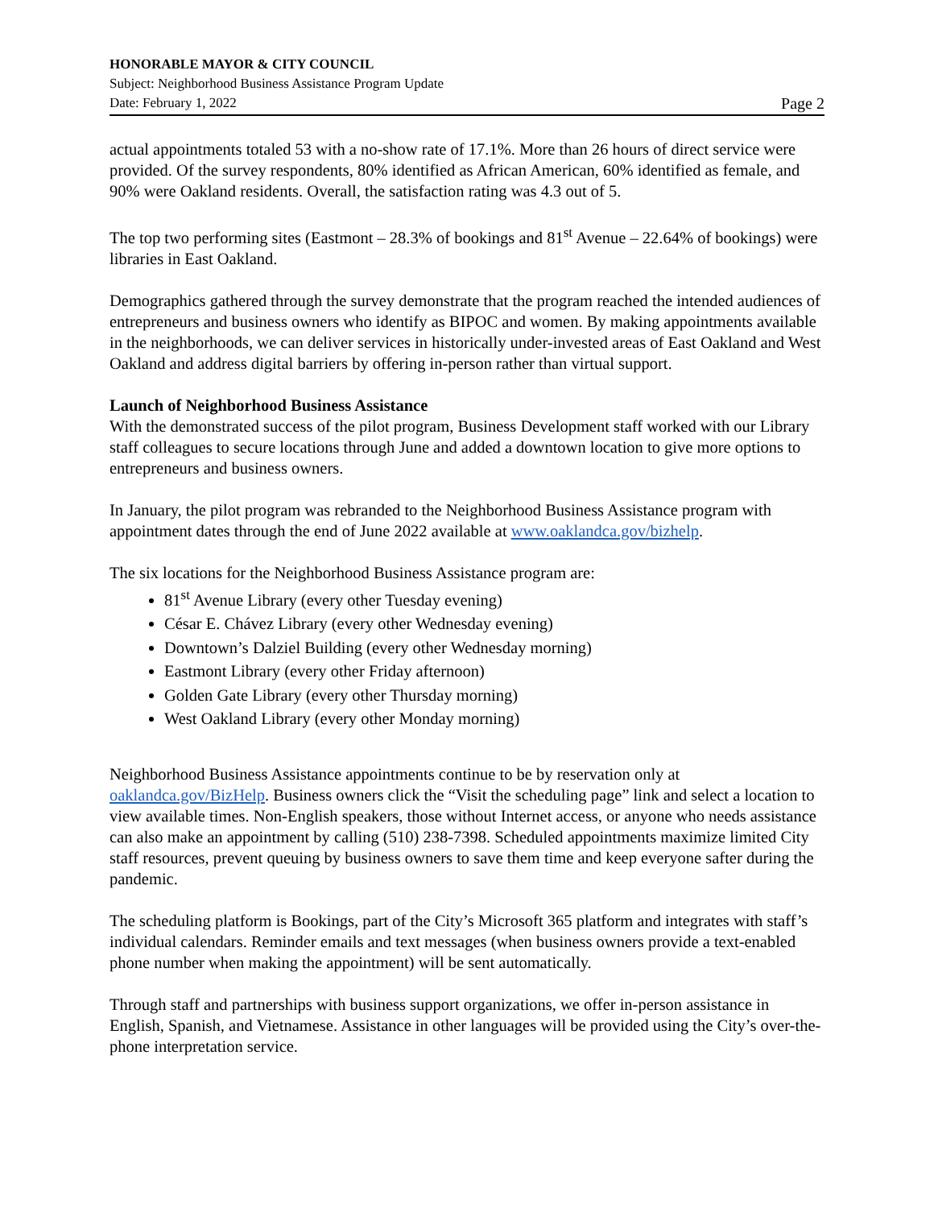HONORABLE MAYOR & CITY COUNCIL
Subject: Neighborhood Business Assistance Program Update
Date: February 1, 2022 Page 2
actual appointments totaled 53 with a no-show rate of 17.1%. More than 26 hours of direct service were provided. Of the survey respondents, 80% identified as African American, 60% identified as female, and 90% were Oakland residents. Overall, the satisfaction rating was 4.3 out of 5.
The top two performing sites (Eastmont – 28.3% of bookings and 81<sup>st</sup> Avenue – 22.64% of bookings) were libraries in East Oakland.
Demographics gathered through the survey demonstrate that the program reached the intended audiences of entrepreneurs and business owners who identify as BIPOC and women. By making appointments available in the neighborhoods, we can deliver services in historically under-invested areas of East Oakland and West Oakland and address digital barriers by offering in-person rather than virtual support.
Launch of Neighborhood Business Assistance
With the demonstrated success of the pilot program, Business Development staff worked with our Library staff colleagues to secure locations through June and added a downtown location to give more options to entrepreneurs and business owners.
In January, the pilot program was rebranded to the Neighborhood Business Assistance program with appointment dates through the end of June 2022 available at www.oaklandca.gov/bizhelp.
The six locations for the Neighborhood Business Assistance program are:
81<sup>st</sup> Avenue Library (every other Tuesday evening)
César E. Chávez Library (every other Wednesday evening)
Downtown’s Dalziel Building (every other Wednesday morning)
Eastmont Library (every other Friday afternoon)
Golden Gate Library (every other Thursday morning)
West Oakland Library (every other Monday morning)
Neighborhood Business Assistance appointments continue to be by reservation only at oaklandca.gov/BizHelp. Business owners click the “Visit the scheduling page” link and select a location to view available times. Non-English speakers, those without Internet access, or anyone who needs assistance can also make an appointment by calling (510) 238-7398. Scheduled appointments maximize limited City staff resources, prevent queuing by business owners to save them time and keep everyone safter during the pandemic.
The scheduling platform is Bookings, part of the City’s Microsoft 365 platform and integrates with staff’s individual calendars. Reminder emails and text messages (when business owners provide a text-enabled phone number when making the appointment) will be sent automatically.
Through staff and partnerships with business support organizations, we offer in-person assistance in English, Spanish, and Vietnamese. Assistance in other languages will be provided using the City’s over-the-phone interpretation service.